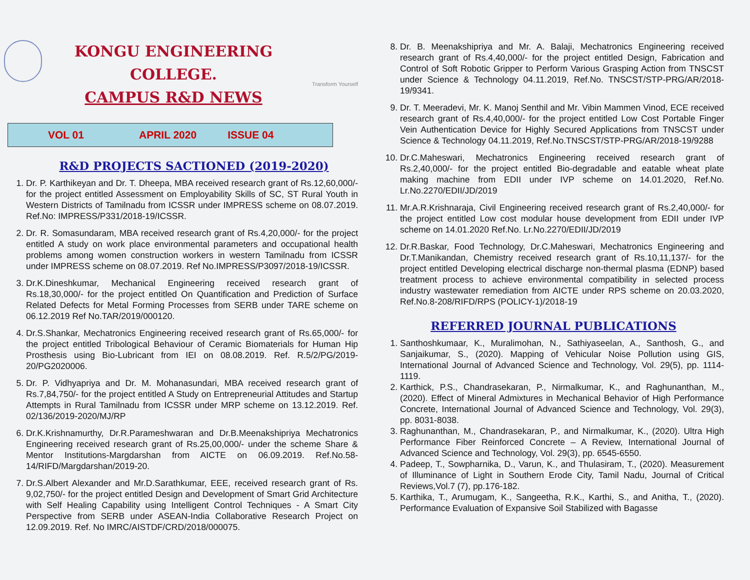KONGU ENGINEERING COLLEGE.
CAMPUS R&D NEWS
Transform Yourself
VOL 01 APRIL 2020 ISSUE 04
R&D PROJECTS SACTIONED (2019-2020)
1. Dr. P. Karthikeyan and Dr. T. Dheepa, MBA received research grant of Rs.12,60,000/- for the project entitled Assessment on Employability Skills of SC, ST Rural Youth in Western Districts of Tamilnadu from ICSSR under IMPRESS scheme on 08.07.2019. Ref.No: IMPRESS/P331/2018-19/ICSSR.
2. Dr. R. Somasundaram, MBA received research grant of Rs.4,20,000/- for the project entitled A study on work place environmental parameters and occupational health problems among women construction workers in western Tamilnadu from ICSSR under IMPRESS scheme on 08.07.2019. Ref No.IMPRESS/P3097/2018-19/ICSSR.
3. Dr.K.Dineshkumar, Mechanical Engineering received research grant of Rs.18,30,000/- for the project entitled On Quantification and Prediction of Surface Related Defects for Metal Forming Processes from SERB under TARE scheme on 06.12.2019 Ref No.TAR/2019/000120.
4. Dr.S.Shankar, Mechatronics Engineering received research grant of Rs.65,000/- for the project entitled Tribological Behaviour of Ceramic Biomaterials for Human Hip Prosthesis using Bio-Lubricant from IEI on 08.08.2019. Ref. R.5/2/PG/2019-20/PG2020006.
5. Dr. P. Vidhyapriya and Dr. M. Mohanasundari, MBA received research grant of Rs.7,84,750/- for the project entitled A Study on Entrepreneurial Attitudes and Startup Attempts in Rural Tamilnadu from ICSSR under MRP scheme on 13.12.2019. Ref. 02/136/2019-2020/MJ/RP
6. Dr.K.Krishnamurthy, Dr.R.Parameshwaran and Dr.B.Meenakshipriya Mechatronics Engineering received research grant of Rs.25,00,000/- under the scheme Share & Mentor Institutions-Margdarshan from AICTE on 06.09.2019. Ref.No.58-14/RIFD/Margdarshan/2019-20.
7. Dr.S.Albert Alexander and Mr.D.Sarathkumar, EEE, received research grant of Rs. 9,02,750/- for the project entitled Design and Development of Smart Grid Architecture with Self Healing Capability using Intelligent Control Techniques - A Smart City Perspective from SERB under ASEAN-India Collaborative Research Project on 12.09.2019. Ref. No IMRC/AISTDF/CRD/2018/000075.
8. Dr. B. Meenakshipriya and Mr. A. Balaji, Mechatronics Engineering received research grant of Rs.4,40,000/- for the project entitled Design, Fabrication and Control of Soft Robotic Gripper to Perform Various Grasping Action from TNSCST under Science & Technology 04.11.2019, Ref.No. TNSCST/STP-PRG/AR/2018-19/9341.
9. Dr. T. Meeradevi, Mr. K. Manoj Senthil and Mr. Vibin Mammen Vinod, ECE received research grant of Rs.4,40,000/- for the project entitled Low Cost Portable Finger Vein Authentication Device for Highly Secured Applications from TNSCST under Science & Technology 04.11.2019, Ref.No.TNSCST/STP-PRG/AR/2018-19/9288
10. Dr.C.Maheswari, Mechatronics Engineering received research grant of Rs.2,40,000/- for the project entitled Bio-degradable and eatable wheat plate making machine from EDII under IVP scheme on 14.01.2020, Ref.No. Lr.No.2270/EDII/JD/2019
11. Mr.A.R.Krishnaraja, Civil Engineering received research grant of Rs.2,40,000/- for the project entitled Low cost modular house development from EDII under IVP scheme on 14.01.2020 Ref.No. Lr.No.2270/EDII/JD/2019
12. Dr.R.Baskar, Food Technology, Dr.C.Maheswari, Mechatronics Engineering and Dr.T.Manikandan, Chemistry received research grant of Rs.10,11,137/- for the project entitled Developing electrical discharge non-thermal plasma (EDNP) based treatment process to achieve environmental compatibility in selected process industry wastewater remediation from AICTE under RPS scheme on 20.03.2020, Ref.No.8-208/RIFD/RPS (POLICY-1)/2018-19
REFERRED JOURNAL PUBLICATIONS
1. Santhoshkumaar, K., Muralimohan, N., Sathiyaseelan, A., Santhosh, G., and Sanjaikumar, S., (2020). Mapping of Vehicular Noise Pollution using GIS, International Journal of Advanced Science and Technology, Vol. 29(5), pp. 1114-1119.
2. Karthick, P.S., Chandrasekaran, P., Nirmalkumar, K., and Raghunanthan, M., (2020). Effect of Mineral Admixtures in Mechanical Behavior of High Performance Concrete, International Journal of Advanced Science and Technology, Vol. 29(3), pp. 8031-8038.
3. Raghunanthan, M., Chandrasekaran, P., and Nirmalkumar, K., (2020). Ultra High Performance Fiber Reinforced Concrete – A Review, International Journal of Advanced Science and Technology, Vol. 29(3), pp. 6545-6550.
4. Padeep, T., Sowpharnika, D., Varun, K., and Thulasiram, T., (2020). Measurement of Illuminance of Light in Southern Erode City, Tamil Nadu, Journal of Critical Reviews,Vol.7 (7), pp.176-182.
5. Karthika, T., Arumugam, K., Sangeetha, R.K., Karthi, S., and Anitha, T., (2020). Performance Evaluation of Expansive Soil Stabilized with Bagasse